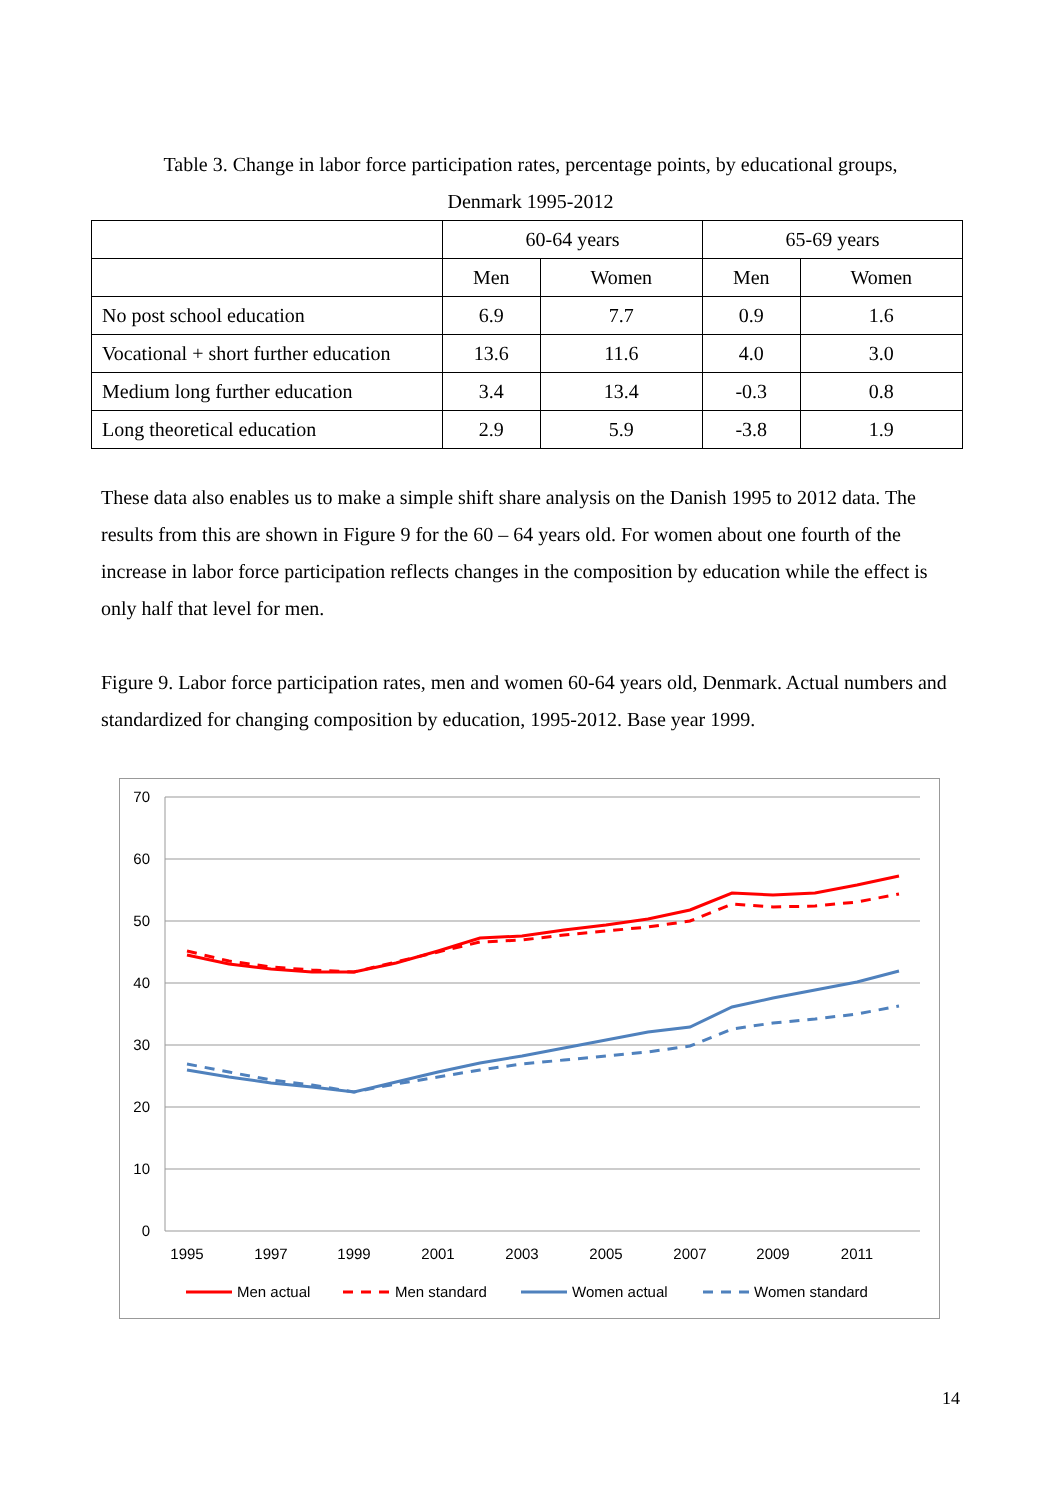Table 3. Change in labor force participation rates, percentage points, by educational groups,
Denmark 1995-2012
| | 60-64 years | | 65-69 years | |
| --- | --- | --- | --- | --- |
| | Men | Women | Men | Women |
| No post school education | 6.9 | 7.7 | 0.9 | 1.6 |
| Vocational + short further education | 13.6 | 11.6 | 4.0 | 3.0 |
| Medium long further education | 3.4 | 13.4 | -0.3 | 0.8 |
| Long theoretical education | 2.9 | 5.9 | -3.8 | 1.9 |
These data also enables us to make a simple shift share analysis on the Danish 1995 to 2012 data. The results from this are shown in Figure 9 for the 60 – 64 years old. For women about one fourth of the increase in labor force participation reflects changes in the composition by education while the effect is only half that level for men.
Figure 9. Labor force participation rates, men and women 60-64 years old, Denmark. Actual numbers and standardized for changing composition by education, 1995-2012. Base year 1999.
70
60
50
40
30
20
10
0
1995
1997
1999
2001
2003
2005
2007
2009
2011
Men actual
Men standard
Women actual
Women standard
14